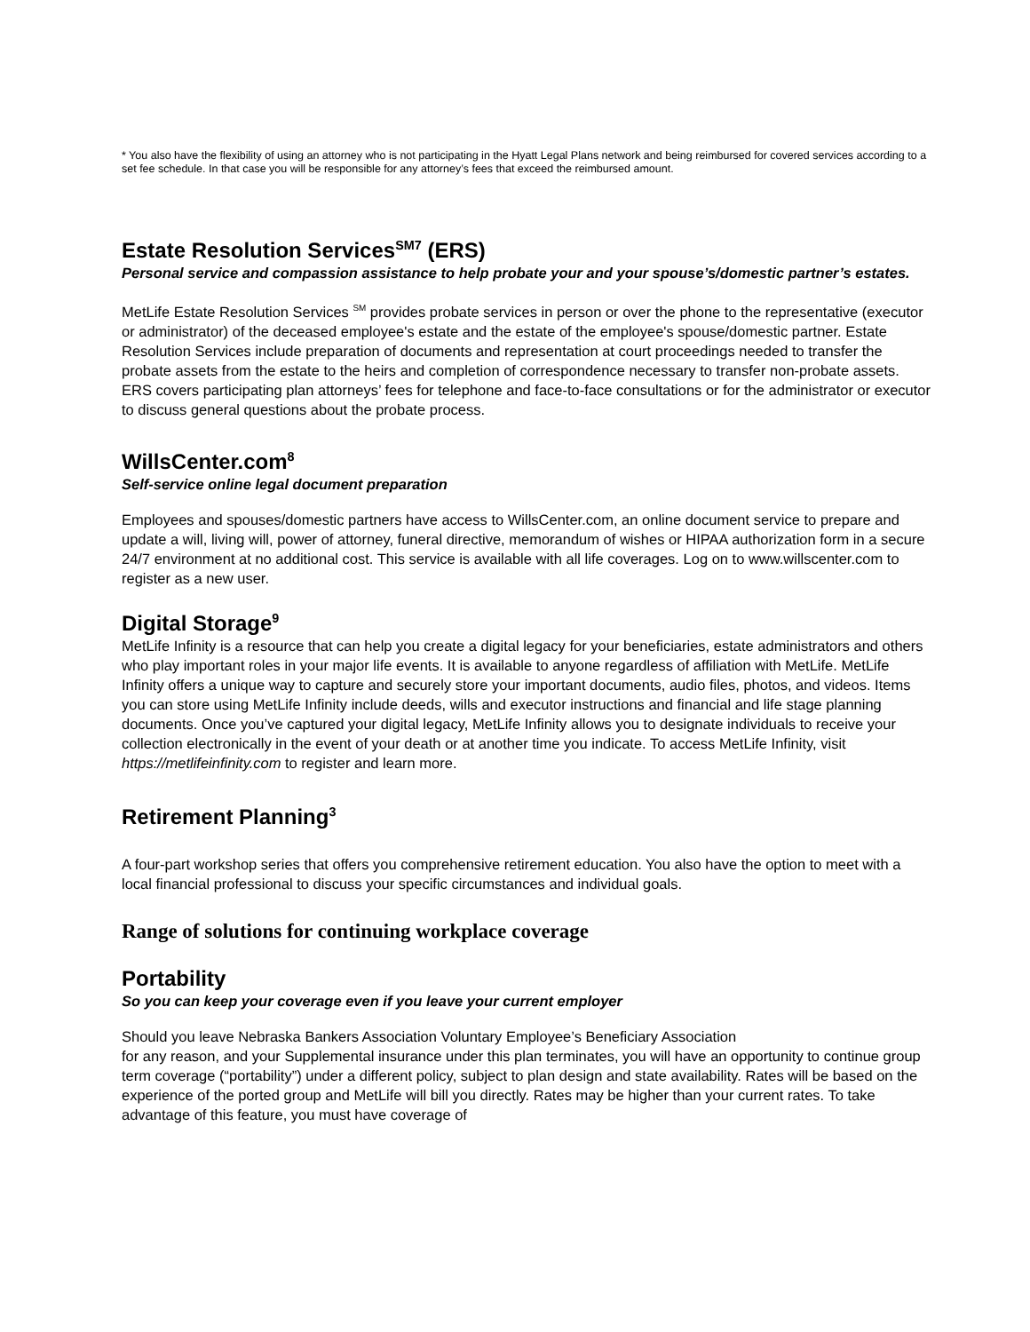* You also have the flexibility of using an attorney who is not participating in the Hyatt Legal Plans network and being reimbursed for covered services according to a set fee schedule. In that case you will be responsible for any attorney’s fees that exceed the reimbursed amount.
Estate Resolution Services<sup>SM7</sup> (ERS)
Personal service and compassion assistance to help probate your and your spouse’s/domestic partner’s estates.
MetLife Estate Resolution Services <sup>SM</sup> provides probate services in person or over the phone to the representative (executor or administrator) of the deceased employee's estate and the estate of the employee's spouse/domestic partner. Estate Resolution Services include preparation of documents and representation at court proceedings needed to transfer the probate assets from the estate to the heirs and completion of correspondence necessary to transfer non-probate assets. ERS covers participating plan attorneys’ fees for telephone and face-to-face consultations or for the administrator or executor to discuss general questions about the probate process.
WillsCenter.com<sup>8</sup>
Self-service online legal document preparation
Employees and spouses/domestic partners have access to WillsCenter.com, an online document service to prepare and update a will, living will, power of attorney, funeral directive, memorandum of wishes or HIPAA authorization form in a secure 24/7 environment at no additional cost. This service is available with all life coverages. Log on to www.willscenter.com to register as a new user.
Digital Storage<sup>9</sup>
MetLife Infinity is a resource that can help you create a digital legacy for your beneficiaries, estate administrators and others who play important roles in your major life events. It is available to anyone regardless of affiliation with MetLife. MetLife Infinity offers a unique way to capture and securely store your important documents, audio files, photos, and videos. Items you can store using MetLife Infinity include deeds, wills and executor instructions and financial and life stage planning documents. Once you’ve captured your digital legacy, MetLife Infinity allows you to designate individuals to receive your collection electronically in the event of your death or at another time you indicate. To access MetLife Infinity, visit https://metlifeinfinity.com to register and learn more.
Retirement Planning<sup>3</sup>
A four-part workshop series that offers you comprehensive retirement education. You also have the option to meet with a local financial professional to discuss your specific circumstances and individual goals.
Range of solutions for continuing workplace coverage
Portability
So you can keep your coverage even if you leave your current employer
Should you leave Nebraska Bankers Association Voluntary Employee’s Beneficiary Association
for any reason, and your Supplemental insurance under this plan terminates, you will have an opportunity to continue group term coverage (“portability”) under a different policy, subject to plan design and state availability. Rates will be based on the experience of the ported group and MetLife will bill you directly. Rates may be higher than your current rates. To take advantage of this feature, you must have coverage of